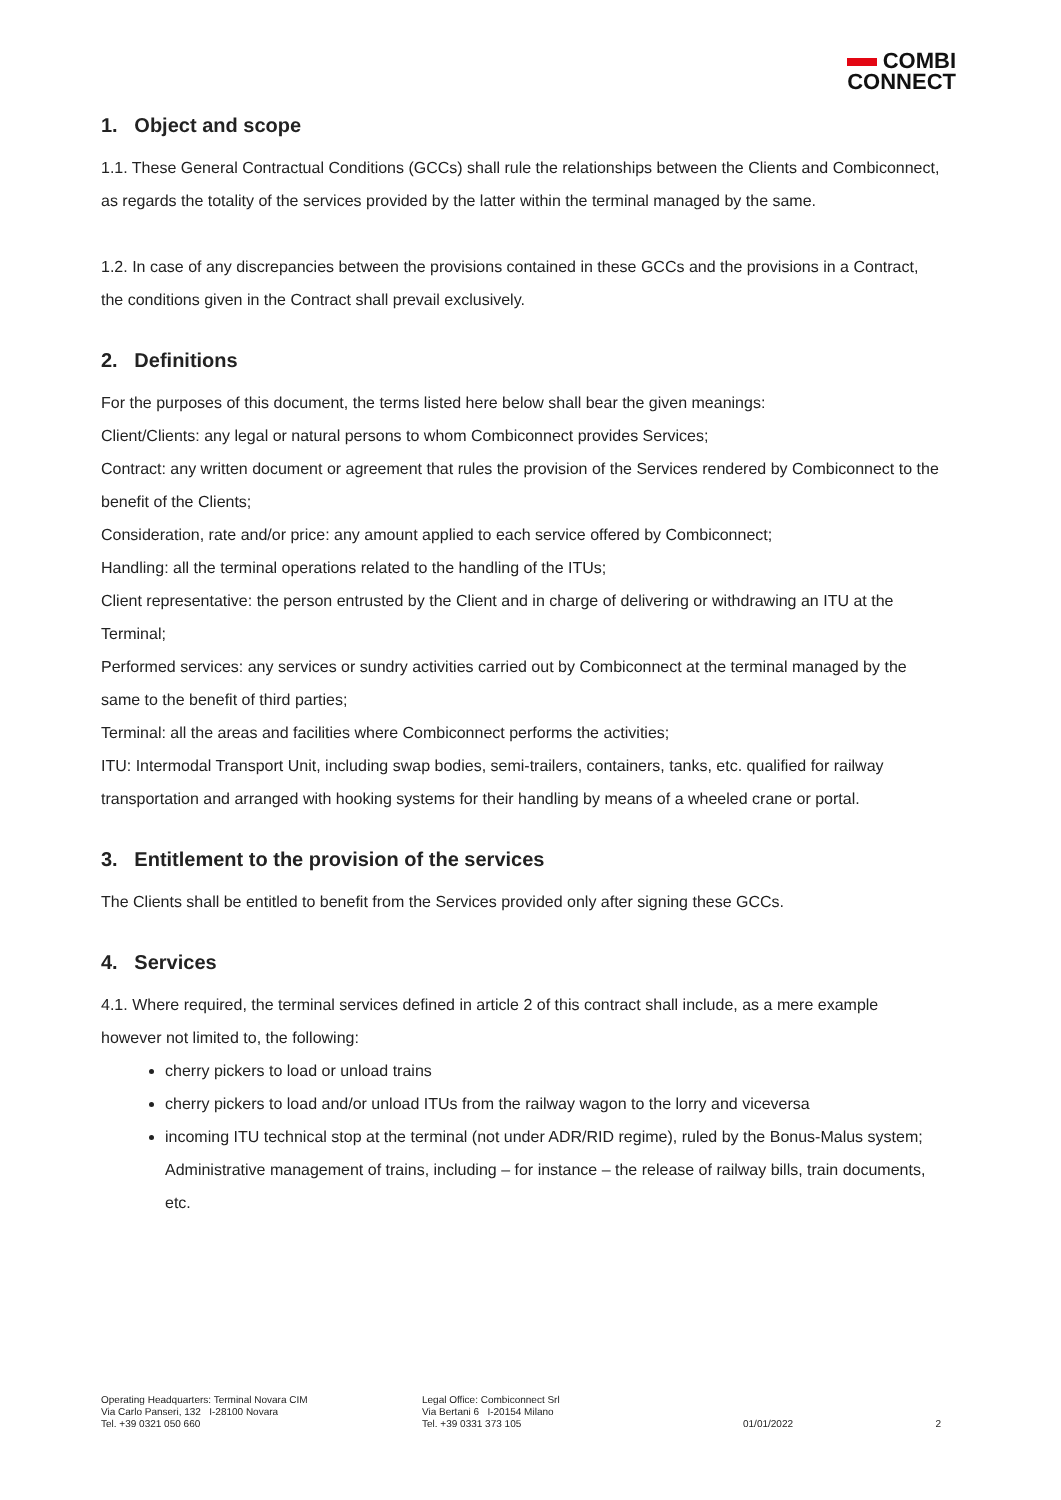COMBI
CONNECT
1. Object and scope
1.1. These General Contractual Conditions (GCCs) shall rule the relationships between the Clients and Combiconnect, as regards the totality of the services provided by the latter within the terminal managed by the same.
1.2. In case of any discrepancies between the provisions contained in these GCCs and the provisions in a Contract, the conditions given in the Contract shall prevail exclusively.
2. Definitions
For the purposes of this document, the terms listed here below shall bear the given meanings:
Client/Clients: any legal or natural persons to whom Combiconnect provides Services;
Contract: any written document or agreement that rules the provision of the Services rendered by Combiconnect to the benefit of the Clients;
Consideration, rate and/or price: any amount applied to each service offered by Combiconnect;
Handling: all the terminal operations related to the handling of the ITUs;
Client representative: the person entrusted by the Client and in charge of delivering or withdrawing an ITU at the Terminal;
Performed services: any services or sundry activities carried out by Combiconnect at the terminal managed by the same to the benefit of third parties;
Terminal: all the areas and facilities where Combiconnect performs the activities;
ITU: Intermodal Transport Unit, including swap bodies, semi-trailers, containers, tanks, etc. qualified for railway transportation and arranged with hooking systems for their handling by means of a wheeled crane or portal.
3. Entitlement to the provision of the services
The Clients shall be entitled to benefit from the Services provided only after signing these GCCs.
4. Services
4.1. Where required, the terminal services defined in article 2 of this contract shall include, as a mere example however not limited to, the following:
cherry pickers to load or unload trains
cherry pickers to load and/or unload ITUs from the railway wagon to the lorry and viceversa
incoming ITU technical stop at the terminal (not under ADR/RID regime), ruled by the Bonus-Malus system; Administrative management of trains, including – for instance – the release of railway bills, train documents, etc.
Operating Headquarters: Terminal Novara CIM
Via Carlo Panseri, 132 I-28100 Novara
Tel. +39 0321 050 660
Legal Office: Combiconnect Srl
Via Bertani 6 I-20154 Milano
Tel. +39 0331 373 105
01/01/2022 2